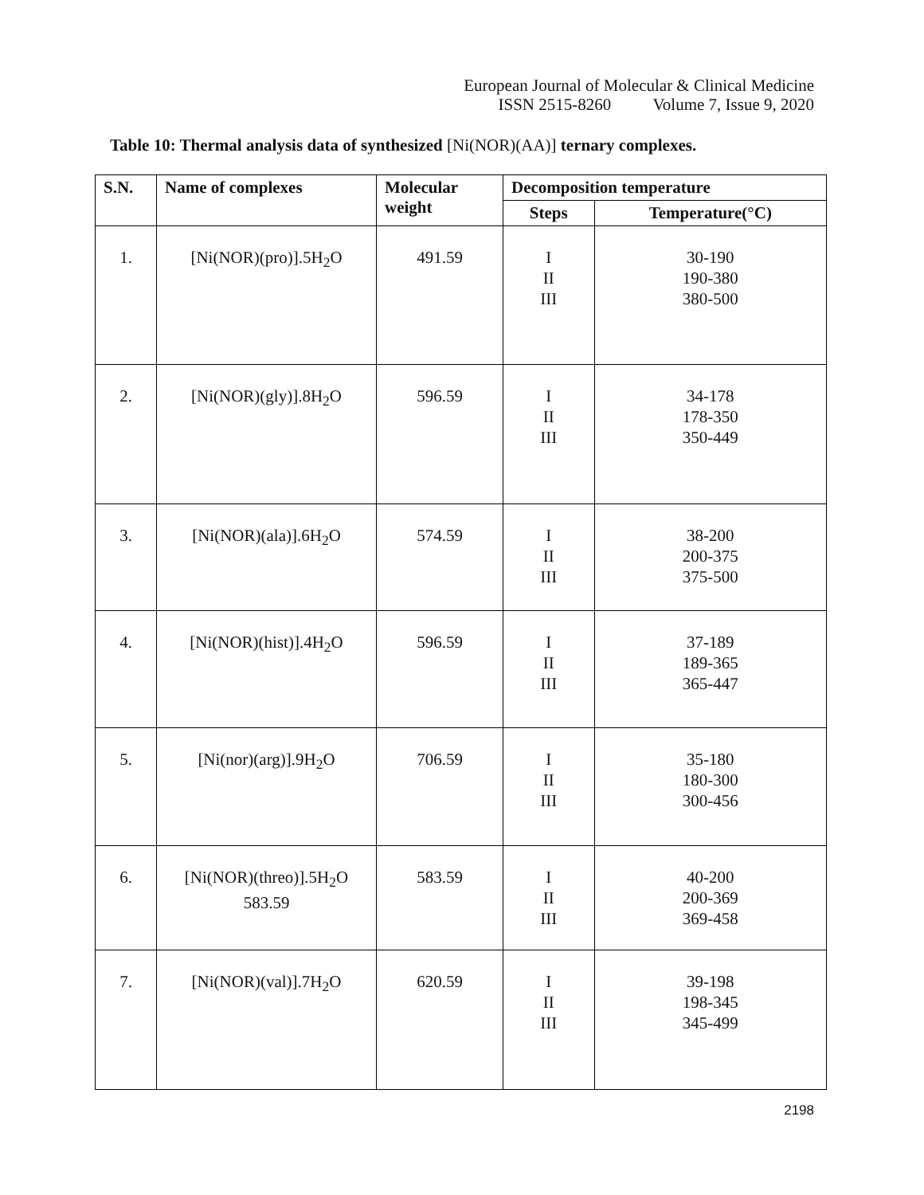European Journal of Molecular & Clinical Medicine
ISSN 2515-8260 Volume 7, Issue 9, 2020
Table 10: Thermal analysis data of synthesized [Ni(NOR)(AA)] ternary complexes.
| S.N. | Name of complexes | Molecular weight | Decomposition temperature | |
| --- | --- | --- | --- | --- |
| | | | Steps | Temperature(°C) |
| 1. | [Ni(NOR)(pro)].5H<sub>2</sub>O | 491.59 | I II III | 30-190 190-380 380-500 |
| 2. | [Ni(NOR)(gly)].8H<sub>2</sub>O | 596.59 | I II III | 34-178 178-350 350-449 |
| 3. | [Ni(NOR)(ala)].6H<sub>2</sub>O | 574.59 | I II III | 38-200 200-375 375-500 |
| 4. | [Ni(NOR)(hist)].4H<sub>2</sub>O | 596.59 | I II III | 37-189 189-365 365-447 |
| 5. | [Ni(nor)(arg)].9H<sub>2</sub>O | 706.59 | I II III | 35-180 180-300 300-456 |
| 6. | [Ni(NOR)(threo)].5H<sub>2</sub>O 583.59 | 583.59 | I II III | 40-200 200-369 369-458 |
| 7. | [Ni(NOR)(val)].7H<sub>2</sub>O | 620.59 | I II III | 39-198 198-345 345-499 |
2198